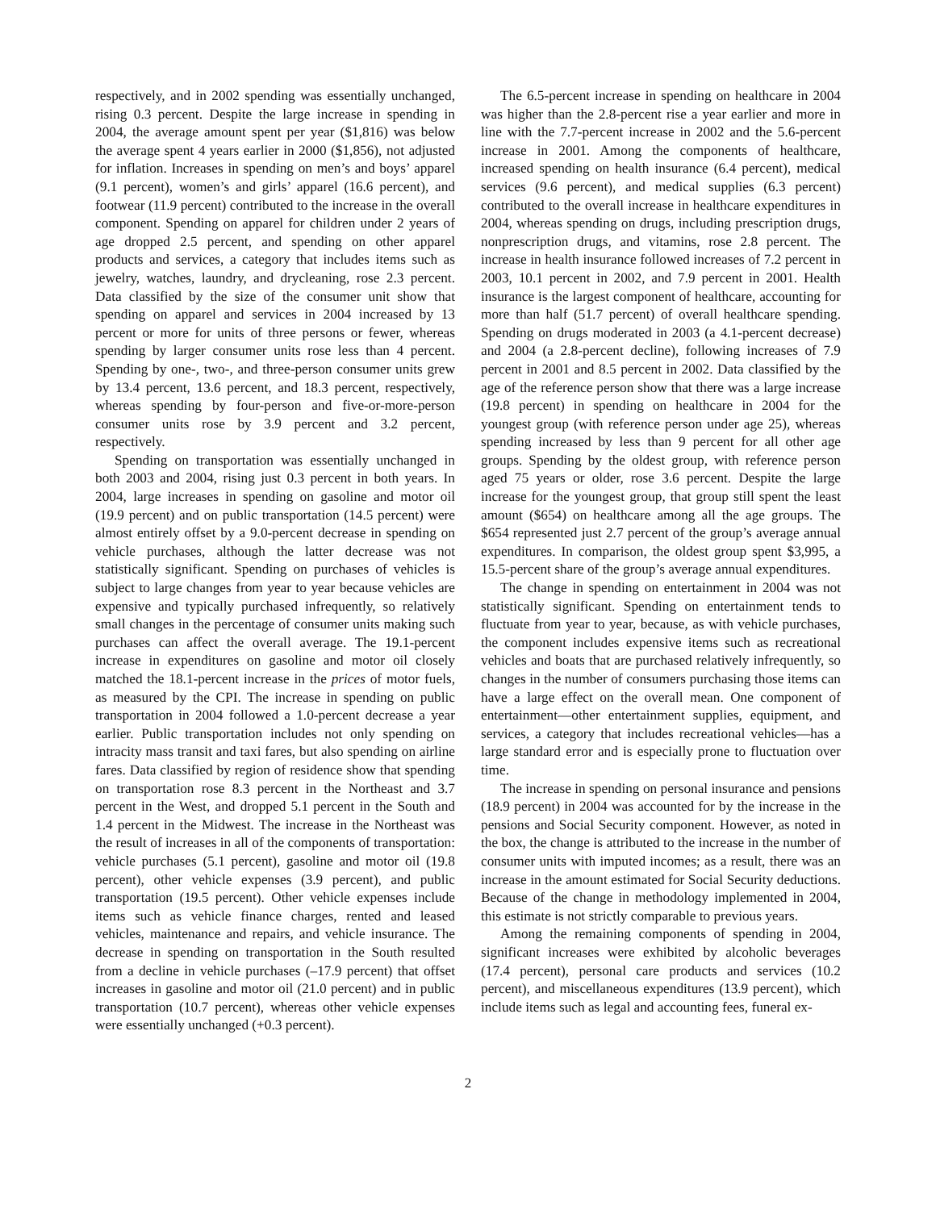respectively, and in 2002 spending was essentially unchanged, rising 0.3 percent. Despite the large increase in spending in 2004, the average amount spent per year ($1,816) was below the average spent 4 years earlier in 2000 ($1,856), not adjusted for inflation. Increases in spending on men’s and boys’ apparel (9.1 percent), women’s and girls’ apparel (16.6 percent), and footwear (11.9 percent) contributed to the increase in the overall component. Spending on apparel for children under 2 years of age dropped 2.5 percent, and spending on other apparel products and services, a category that includes items such as jewelry, watches, laundry, and drycleaning, rose 2.3 percent. Data classified by the size of the consumer unit show that spending on apparel and services in 2004 increased by 13 percent or more for units of three persons or fewer, whereas spending by larger consumer units rose less than 4 percent. Spending by one-, two-, and three-person consumer units grew by 13.4 percent, 13.6 percent, and 18.3 percent, respectively, whereas spending by four-person and five-or-more-person consumer units rose by 3.9 percent and 3.2 percent, respectively.
Spending on transportation was essentially unchanged in both 2003 and 2004, rising just 0.3 percent in both years. In 2004, large increases in spending on gasoline and motor oil (19.9 percent) and on public transportation (14.5 percent) were almost entirely offset by a 9.0-percent decrease in spending on vehicle purchases, although the latter decrease was not statistically significant. Spending on purchases of vehicles is subject to large changes from year to year because vehicles are expensive and typically purchased infrequently, so relatively small changes in the percentage of consumer units making such purchases can affect the overall average. The 19.1-percent increase in expenditures on gasoline and motor oil closely matched the 18.1-percent increase in the prices of motor fuels, as measured by the CPI. The increase in spending on public transportation in 2004 followed a 1.0-percent decrease a year earlier. Public transportation includes not only spending on intracity mass transit and taxi fares, but also spending on airline fares. Data classified by region of residence show that spending on transportation rose 8.3 percent in the Northeast and 3.7 percent in the West, and dropped 5.1 percent in the South and 1.4 percent in the Midwest. The increase in the Northeast was the result of increases in all of the components of transportation: vehicle purchases (5.1 percent), gasoline and motor oil (19.8 percent), other vehicle expenses (3.9 percent), and public transportation (19.5 percent). Other vehicle expenses include items such as vehicle finance charges, rented and leased vehicles, maintenance and repairs, and vehicle insurance. The decrease in spending on transportation in the South resulted from a decline in vehicle purchases (–17.9 percent) that offset increases in gasoline and motor oil (21.0 percent) and in public transportation (10.7 percent), whereas other vehicle expenses were essentially unchanged (+0.3 percent).
The 6.5-percent increase in spending on healthcare in 2004 was higher than the 2.8-percent rise a year earlier and more in line with the 7.7-percent increase in 2002 and the 5.6-percent increase in 2001. Among the components of healthcare, increased spending on health insurance (6.4 percent), medical services (9.6 percent), and medical supplies (6.3 percent) contributed to the overall increase in healthcare expenditures in 2004, whereas spending on drugs, including prescription drugs, nonprescription drugs, and vitamins, rose 2.8 percent. The increase in health insurance followed increases of 7.2 percent in 2003, 10.1 percent in 2002, and 7.9 percent in 2001. Health insurance is the largest component of healthcare, accounting for more than half (51.7 percent) of overall healthcare spending. Spending on drugs moderated in 2003 (a 4.1-percent decrease) and 2004 (a 2.8-percent decline), following increases of 7.9 percent in 2001 and 8.5 percent in 2002. Data classified by the age of the reference person show that there was a large increase (19.8 percent) in spending on healthcare in 2004 for the youngest group (with reference person under age 25), whereas spending increased by less than 9 percent for all other age groups. Spending by the oldest group, with reference person aged 75 years or older, rose 3.6 percent. Despite the large increase for the youngest group, that group still spent the least amount ($654) on healthcare among all the age groups. The $654 represented just 2.7 percent of the group’s average annual expenditures. In comparison, the oldest group spent $3,995, a 15.5-percent share of the group’s average annual expenditures.
The change in spending on entertainment in 2004 was not statistically significant. Spending on entertainment tends to fluctuate from year to year, because, as with vehicle purchases, the component includes expensive items such as recreational vehicles and boats that are purchased relatively infrequently, so changes in the number of consumers purchasing those items can have a large effect on the overall mean. One component of entertainment—other entertainment supplies, equipment, and services, a category that includes recreational vehicles—has a large standard error and is especially prone to fluctuation over time.
The increase in spending on personal insurance and pensions (18.9 percent) in 2004 was accounted for by the increase in the pensions and Social Security component. However, as noted in the box, the change is attributed to the increase in the number of consumer units with imputed incomes; as a result, there was an increase in the amount estimated for Social Security deductions. Because of the change in methodology implemented in 2004, this estimate is not strictly comparable to previous years.
Among the remaining components of spending in 2004, significant increases were exhibited by alcoholic beverages (17.4 percent), personal care products and services (10.2 percent), and miscellaneous expenditures (13.9 percent), which include items such as legal and accounting fees, funeral ex-
2